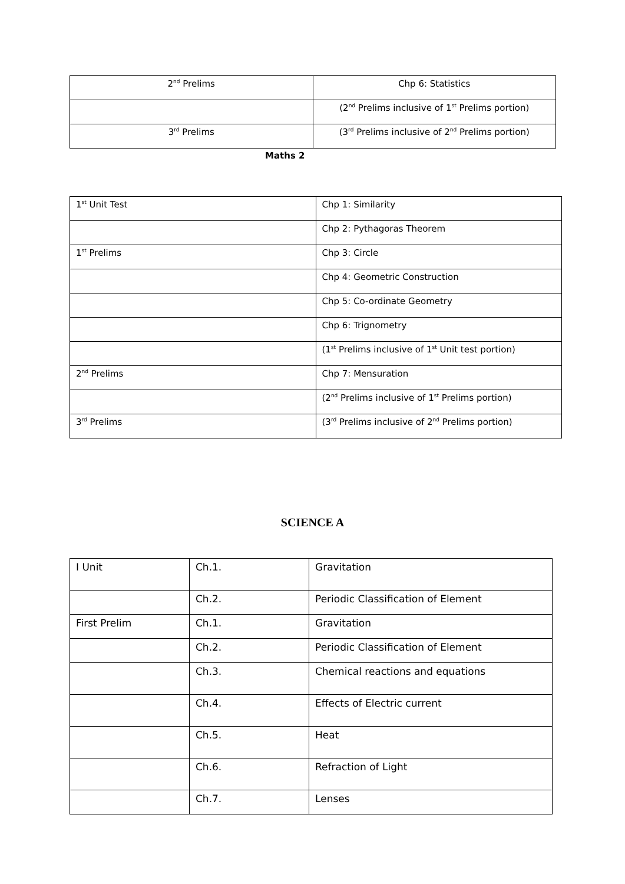| 2<sup>nd</sup> Prelims | Chp 6: Statistics |
| | (2<sup>nd</sup> Prelims inclusive of 1<sup>st</sup> Prelims portion) |
| 3<sup>rd</sup> Prelims | (3<sup>rd</sup> Prelims inclusive of 2<sup>nd</sup> Prelims portion) |
Maths 2
| 1<sup>st</sup> Unit Test | Chp 1: Similarity |
| | Chp 2: Pythagoras Theorem |
| 1<sup>st</sup> Prelims | Chp 3: Circle |
| | Chp 4: Geometric Construction |
| | Chp 5: Co-ordinate Geometry |
| | Chp 6: Trignometry |
| | (1<sup>st</sup> Prelims inclusive of 1<sup>st</sup> Unit test portion) |
| 2<sup>nd</sup> Prelims | Chp 7: Mensuration |
| | (2<sup>nd</sup> Prelims inclusive of 1<sup>st</sup> Prelims portion) |
| 3<sup>rd</sup> Prelims | (3<sup>rd</sup> Prelims inclusive of 2<sup>nd</sup> Prelims portion) |
SCIENCE A
| I Unit | Ch.1. | Gravitation |
| | Ch.2. | Periodic Classification of Element |
| First Prelim | Ch.1. | Gravitation |
| | Ch.2. | Periodic Classification of Element |
| | Ch.3. | Chemical reactions and equations |
| | Ch.4. | Effects of Electric current |
| | Ch.5. | Heat |
| | Ch.6. | Refraction of Light |
| | Ch.7. | Lenses |